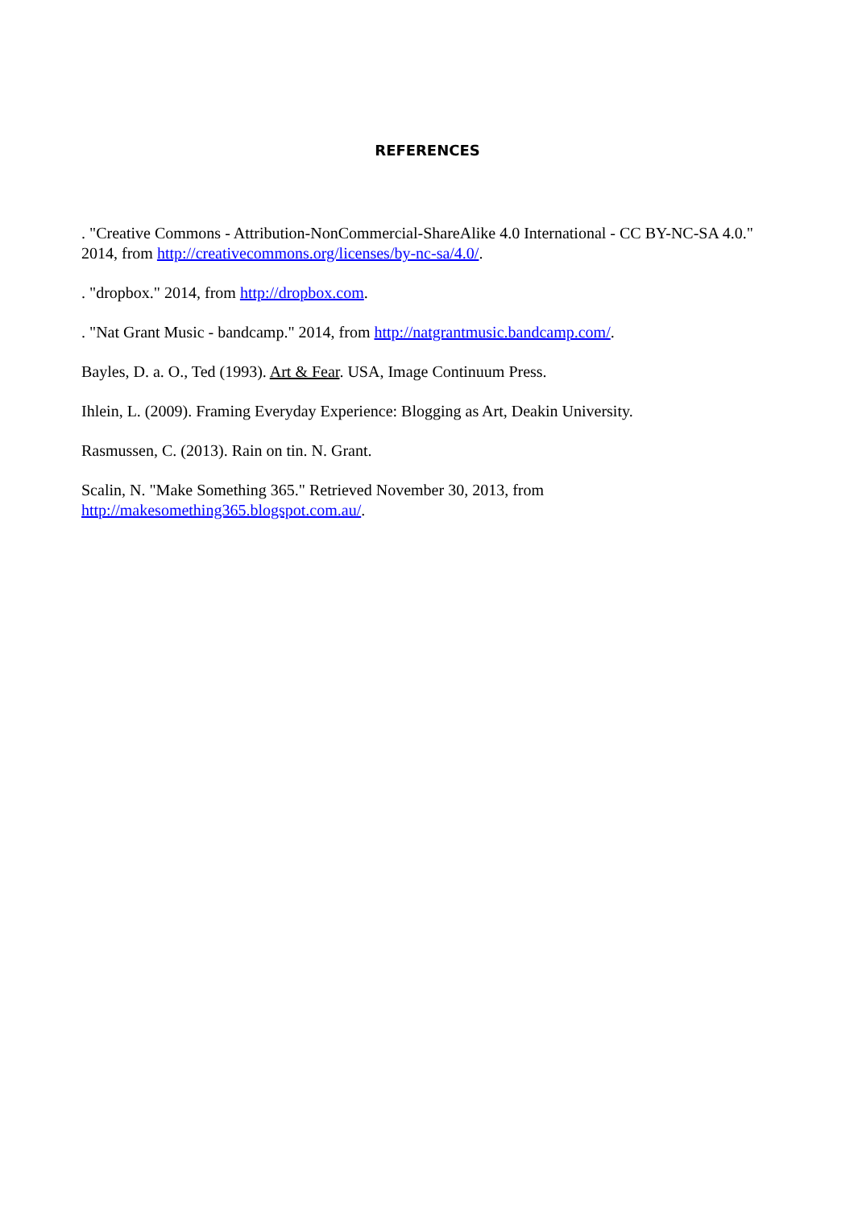REFERENCES
. "Creative Commons - Attribution-NonCommercial-ShareAlike 4.0 International - CC BY-NC-SA 4.0." 2014, from http://creativecommons.org/licenses/by-nc-sa/4.0/.
. "dropbox." 2014, from http://dropbox.com.
. "Nat Grant Music - bandcamp." 2014, from http://natgrantmusic.bandcamp.com/.
Bayles, D. a. O., Ted (1993). Art & Fear. USA, Image Continuum Press.
Ihlein, L. (2009). Framing Everyday Experience: Blogging as Art, Deakin University.
Rasmussen, C. (2013). Rain on tin. N. Grant.
Scalin, N. "Make Something 365." Retrieved November 30, 2013, from
http://makesomething365.blogspot.com.au/.